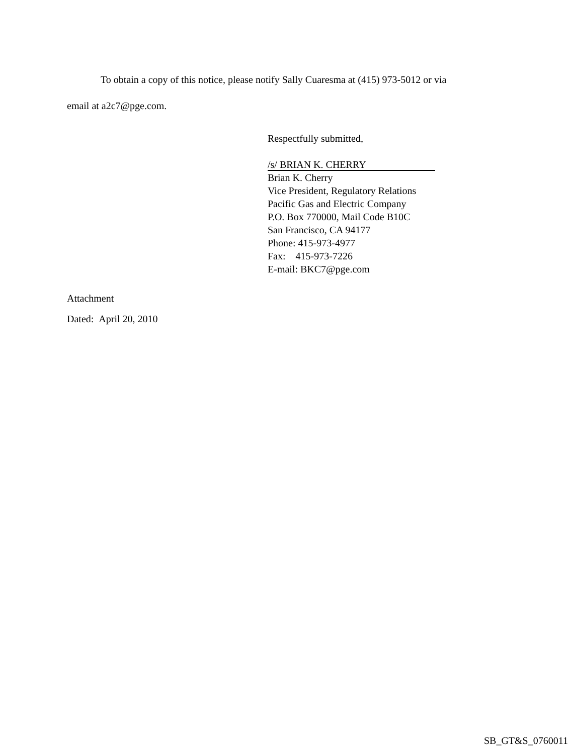To obtain a copy of this notice, please notify Sally Cuaresma at (415) 973-5012 or via
email at a2c7@pge.com.
Respectfully submitted,
/s/ BRIAN K. CHERRY
Brian K. Cherry
Vice President, Regulatory Relations
Pacific Gas and Electric Company
P.O. Box 770000, Mail Code B10C
San Francisco, CA 94177
Phone: 415-973-4977
Fax: 415-973-7226
E-mail: BKC7@pge.com
Attachment
Dated: April 20, 2010
SB_GT&S_0760011